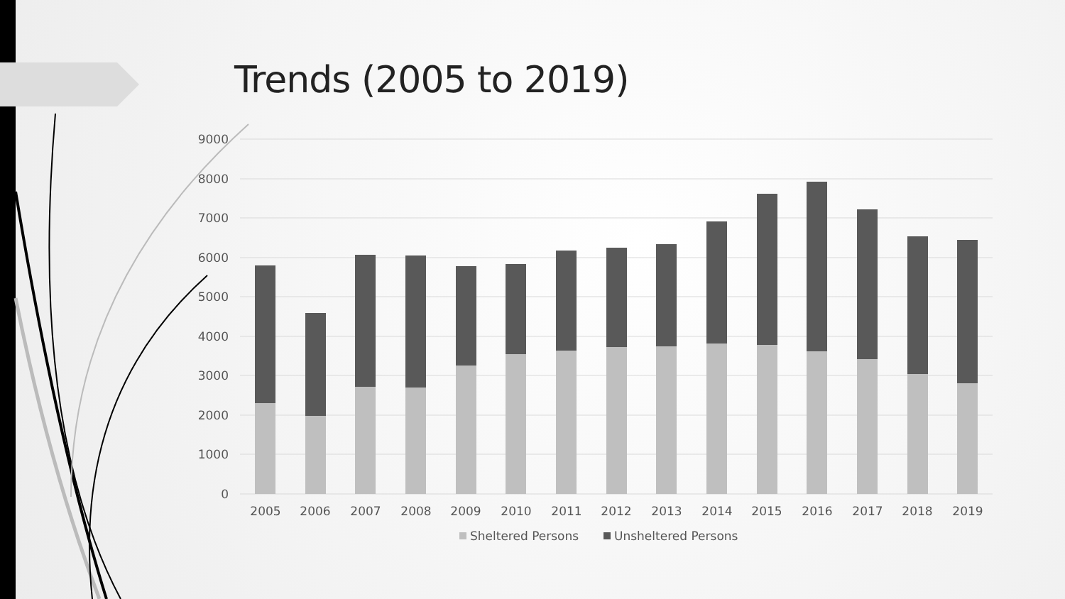Trends (2005 to 2019)
9000
8000
7000
6000
5000
4000
3000
2000
1000
0
2005
2006
2007
2008
2009
2010
2011
2012
2013
2014
2015
2016
2017
2018
2019
Sheltered Persons
Unsheltered Persons